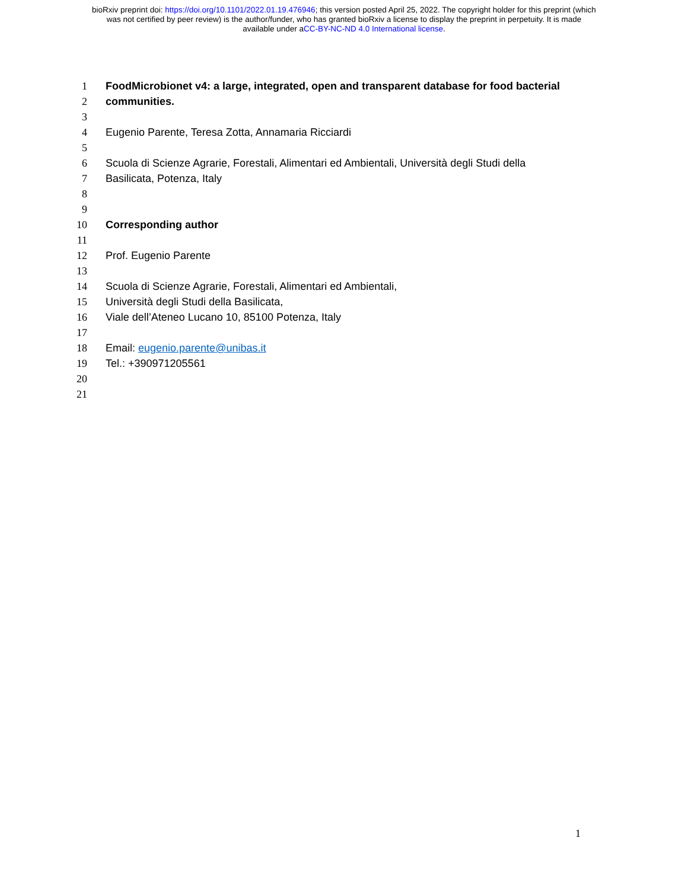bioRxiv preprint doi: https://doi.org/10.1101/2022.01.19.476946; this version posted April 25, 2022. The copyright holder for this preprint (which
was not certified by peer review) is the author/funder, who has granted bioRxiv a license to display the preprint in perpetuity. It is made
available under aCC-BY-NC-ND 4.0 International license.
1 FoodMicrobionet v4: a large, integrated, open and transparent database for food bacterial
2 communities.
3
4 Eugenio Parente, Teresa Zotta, Annamaria Ricciardi
5
6 Scuola di Scienze Agrarie, Forestali, Alimentari ed Ambientali, Università degli Studi della
7 Basilicata, Potenza, Italy
8
9
10 Corresponding author
11
12 Prof. Eugenio Parente
13
14 Scuola di Scienze Agrarie, Forestali, Alimentari ed Ambientali,
15 Università degli Studi della Basilicata,
16 Viale dell’Ateneo Lucano 10, 85100 Potenza, Italy
17
18 Email: eugenio.parente@unibas.it
19 Tel.: +390971205561
20
21
1